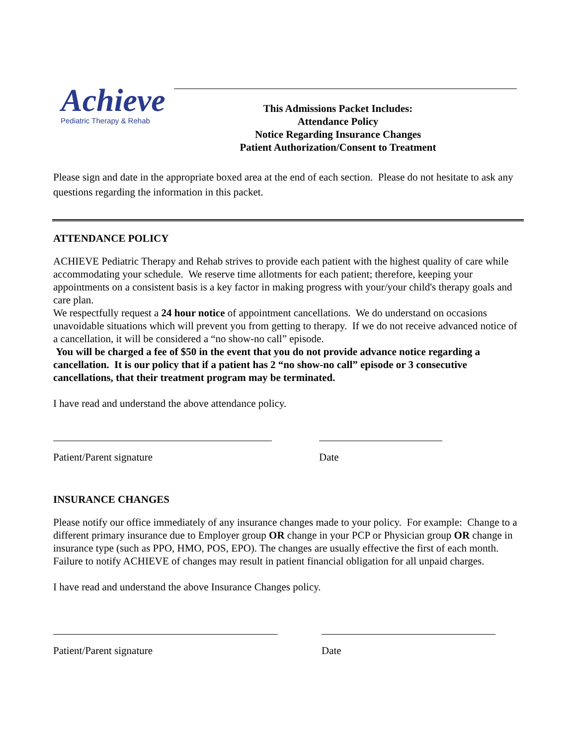Achieve
Pediatric Therapy & Rehab
This Admissions Packet Includes:
Attendance Policy
Notice Regarding Insurance Changes
Patient Authorization/Consent to Treatment
Please sign and date in the appropriate boxed area at the end of each section. Please do not hesitate to ask any questions regarding the information in this packet.
ATTENDANCE POLICY
ACHIEVE Pediatric Therapy and Rehab strives to provide each patient with the highest quality of care while accommodating your schedule. We reserve time allotments for each patient; therefore, keeping your appointments on a consistent basis is a key factor in making progress with your/your child's therapy goals and care plan.
We respectfully request a 24 hour notice of appointment cancellations. We do understand on occasions unavoidable situations which will prevent you from getting to therapy. If we do not receive advanced notice of a cancellation, it will be considered a “no show-no call” episode.
You will be charged a fee of $50 in the event that you do not provide advance notice regarding a cancellation. It is our policy that if a patient has 2 “no show-no call” episode or 3 consecutive cancellations, that their treatment program may be terminated.
I have read and understand the above attendance policy.
Patient/Parent signature Date
INSURANCE CHANGES
Please notify our office immediately of any insurance changes made to your policy. For example: Change to a different primary insurance due to Employer group OR change in your PCP or Physician group OR change in insurance type (such as PPO, HMO, POS, EPO). The changes are usually effective the first of each month. Failure to notify ACHIEVE of changes may result in patient financial obligation for all unpaid charges.
I have read and understand the above Insurance Changes policy.
Patient/Parent signature Date